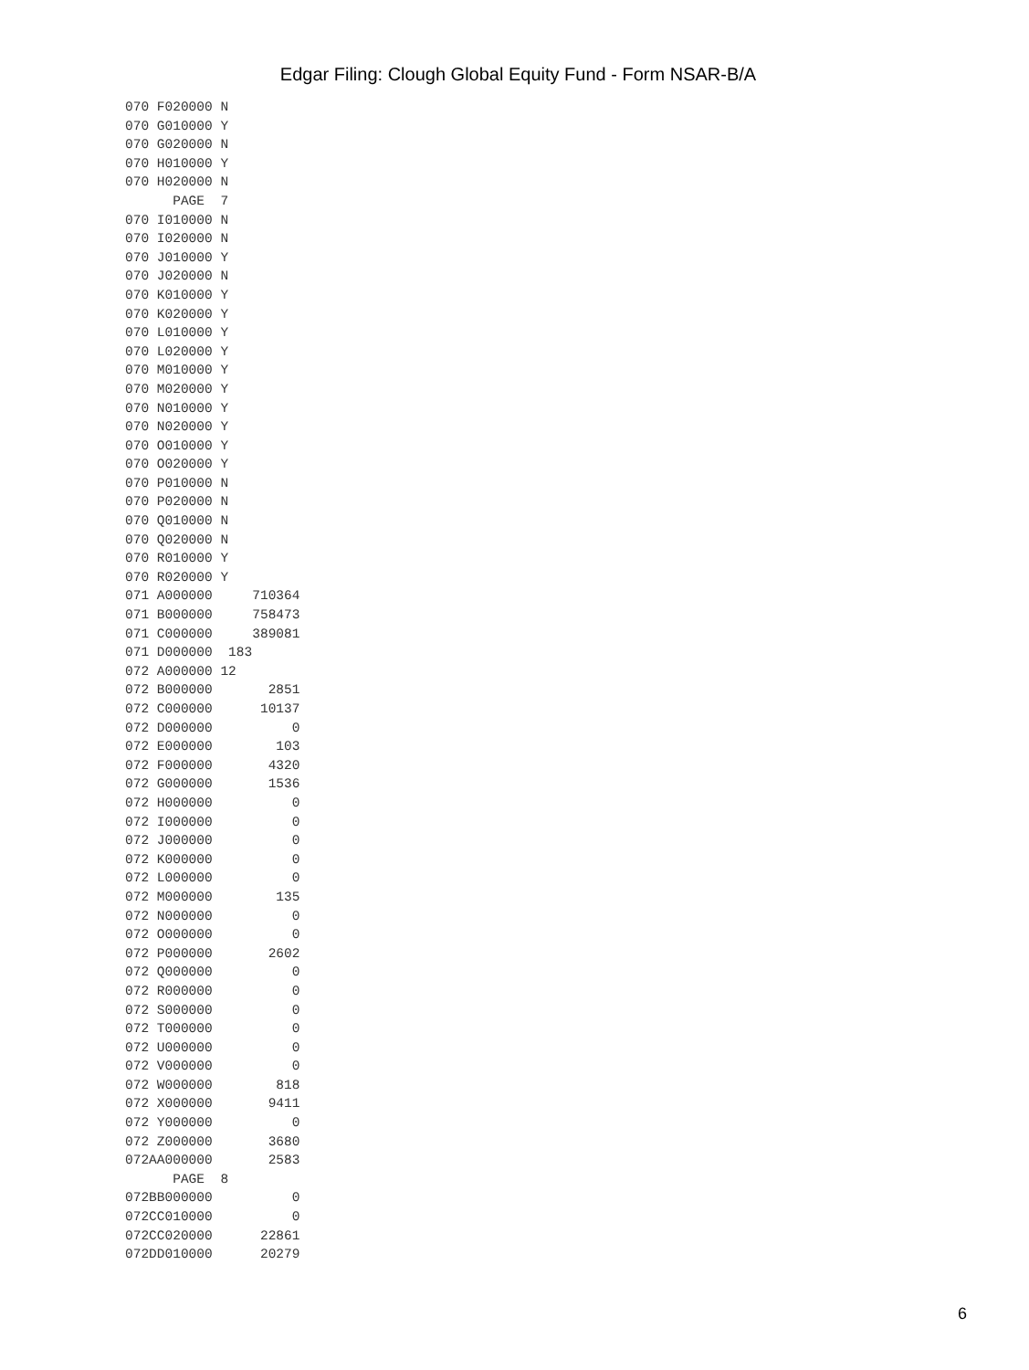Edgar Filing: Clough Global Equity Fund - Form NSAR-B/A
070 F020000 N
070 G010000 Y
070 G020000 N
070 H010000 Y
070 H020000 N
      PAGE  7
070 I010000 N
070 I020000 N
070 J010000 Y
070 J020000 N
070 K010000 Y
070 K020000 Y
070 L010000 Y
070 L020000 Y
070 M010000 Y
070 M020000 Y
070 N010000 Y
070 N020000 Y
070 O010000 Y
070 O020000 Y
070 P010000 N
070 P020000 N
070 Q010000 N
070 Q020000 N
070 R010000 Y
070 R020000 Y
071 A000000     710364
071 B000000     758473
071 C000000     389081
071 D000000  183
072 A000000 12
072 B000000       2851
072 C000000      10137
072 D000000          0
072 E000000        103
072 F000000       4320
072 G000000       1536
072 H000000          0
072 I000000          0
072 J000000          0
072 K000000          0
072 L000000          0
072 M000000        135
072 N000000          0
072 O000000          0
072 P000000       2602
072 Q000000          0
072 R000000          0
072 S000000          0
072 T000000          0
072 U000000          0
072 V000000          0
072 W000000        818
072 X000000       9411
072 Y000000          0
072 Z000000       3680
072AA000000       2583
      PAGE  8
072BB000000          0
072CC010000          0
072CC020000      22861
072DD010000      20279
6